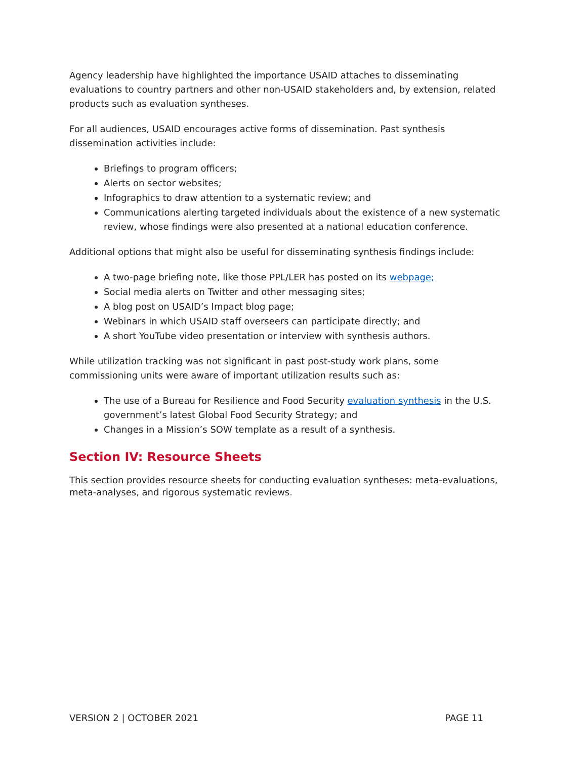Agency leadership have highlighted the importance USAID attaches to disseminating evaluations to country partners and other non-USAID stakeholders and, by extension, related products such as evaluation syntheses.
For all audiences, USAID encourages active forms of dissemination. Past synthesis dissemination activities include:
Briefings to program officers;
Alerts on sector websites;
Infographics to draw attention to a systematic review; and
Communications alerting targeted individuals about the existence of a new systematic review, whose findings were also presented at a national education conference.
Additional options that might also be useful for disseminating synthesis findings include:
A two-page briefing note, like those PPL/LER has posted on its webpage;
Social media alerts on Twitter and other messaging sites;
A blog post on USAID’s Impact blog page;
Webinars in which USAID staff overseers can participate directly; and
A short YouTube video presentation or interview with synthesis authors.
While utilization tracking was not significant in past post-study work plans, some commissioning units were aware of important utilization results such as:
The use of a Bureau for Resilience and Food Security evaluation synthesis in the U.S. government’s latest Global Food Security Strategy; and
Changes in a Mission’s SOW template as a result of a synthesis.
Section IV: Resource Sheets
This section provides resource sheets for conducting evaluation syntheses: meta-evaluations, meta-analyses, and rigorous systematic reviews.
VERSION 2 | OCTOBER 2021 PAGE 11